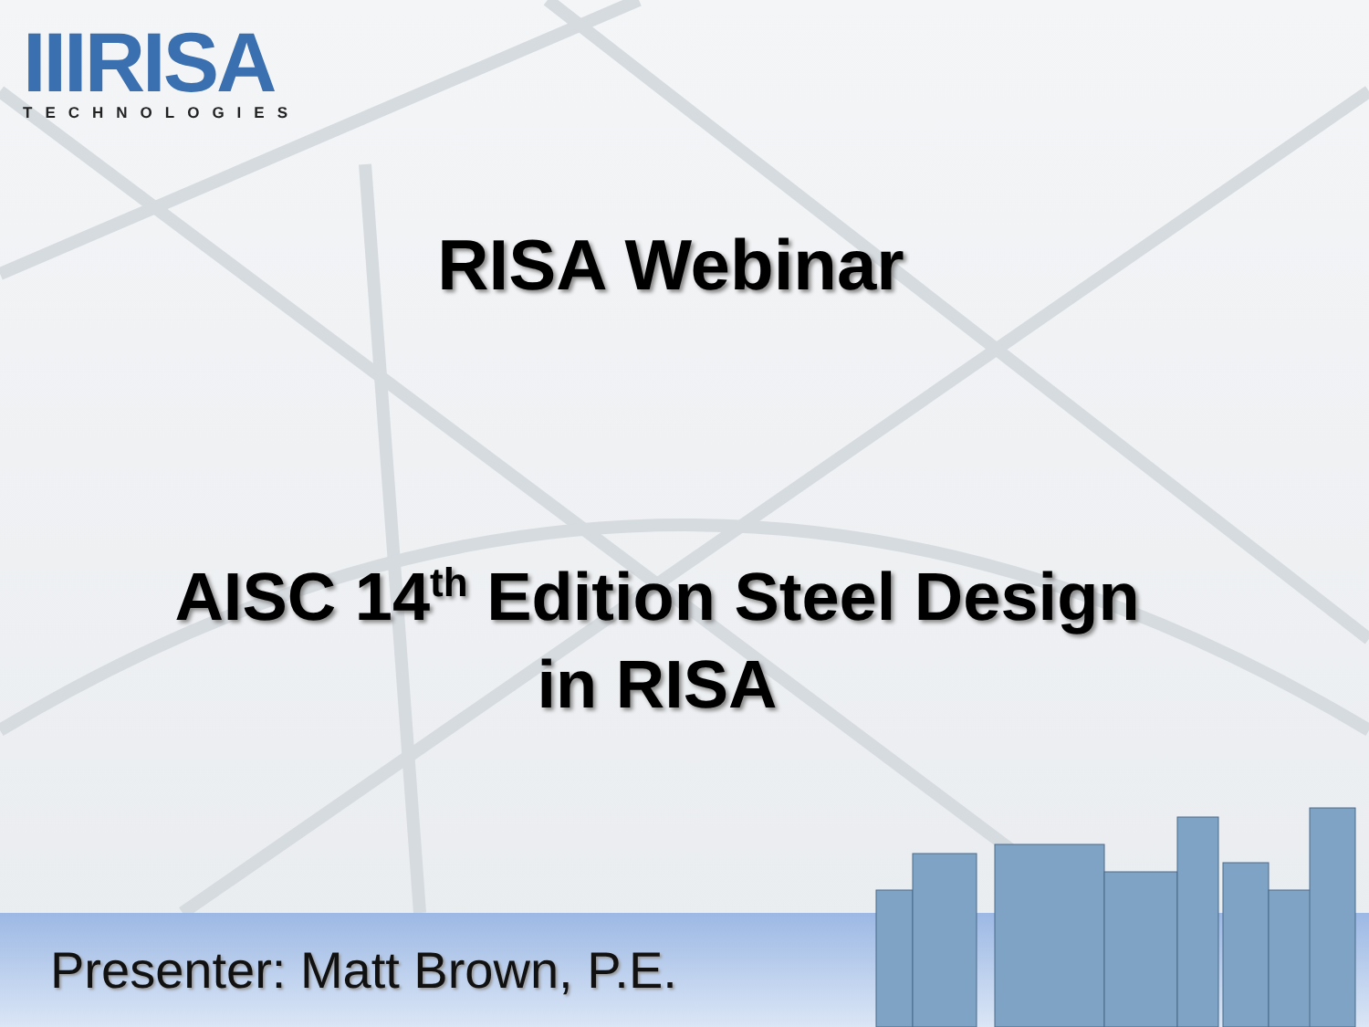IIIRISA
TECHNOLOGIES
RISA Webinar
AISC 14<sup>th</sup> Edition Steel Design
in RISA
Presenter: Matt Brown, P.E.